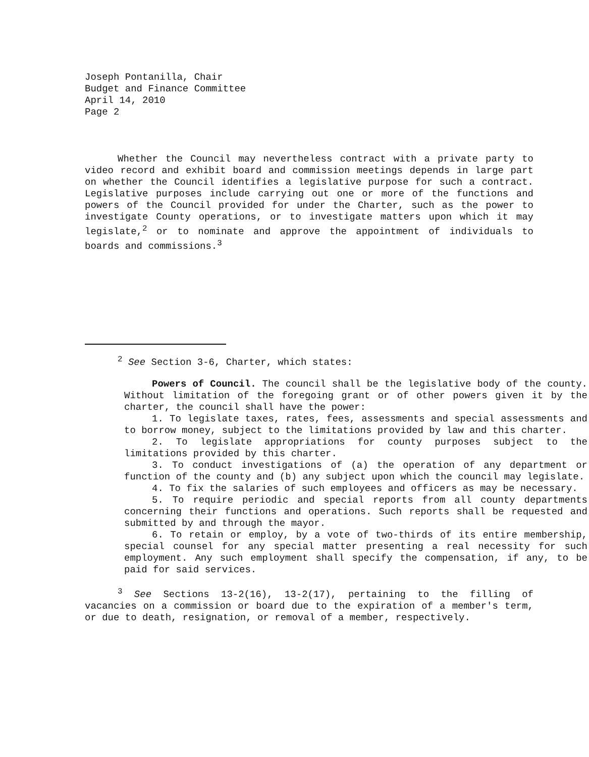Joseph Pontanilla, Chair
Budget and Finance Committee
April 14, 2010
Page 2
Whether the Council may nevertheless contract with a private party to video record and exhibit board and commission meetings depends in large part on whether the Council identifies a legislative purpose for such a contract. Legislative purposes include carrying out one or more of the functions and powers of the Council provided for under the Charter, such as the power to investigate County operations, or to investigate matters upon which it may legislate,<sup>2</sup> or to nominate and approve the appointment of individuals to boards and commissions.<sup>3</sup>
<sup>2</sup> See Section 3-6, Charter, which states:
Powers of Council. The council shall be the legislative body of the county. Without limitation of the foregoing grant or of other powers given it by the charter, the council shall have the power:
1. To legislate taxes, rates, fees, assessments and special assessments and to borrow money, subject to the limitations provided by law and this charter.
2. To legislate appropriations for county purposes subject to the limitations provided by this charter.
3. To conduct investigations of (a) the operation of any department or function of the county and (b) any subject upon which the council may legislate.
4. To fix the salaries of such employees and officers as may be necessary.
5. To require periodic and special reports from all county departments concerning their functions and operations. Such reports shall be requested and submitted by and through the mayor.
6. To retain or employ, by a vote of two-thirds of its entire membership, special counsel for any special matter presenting a real necessity for such employment. Any such employment shall specify the compensation, if any, to be paid for said services.
<sup>3</sup> See Sections 13-2(16), 13-2(17), pertaining to the filling of vacancies on a commission or board due to the expiration of a member's term, or due to death, resignation, or removal of a member, respectively.